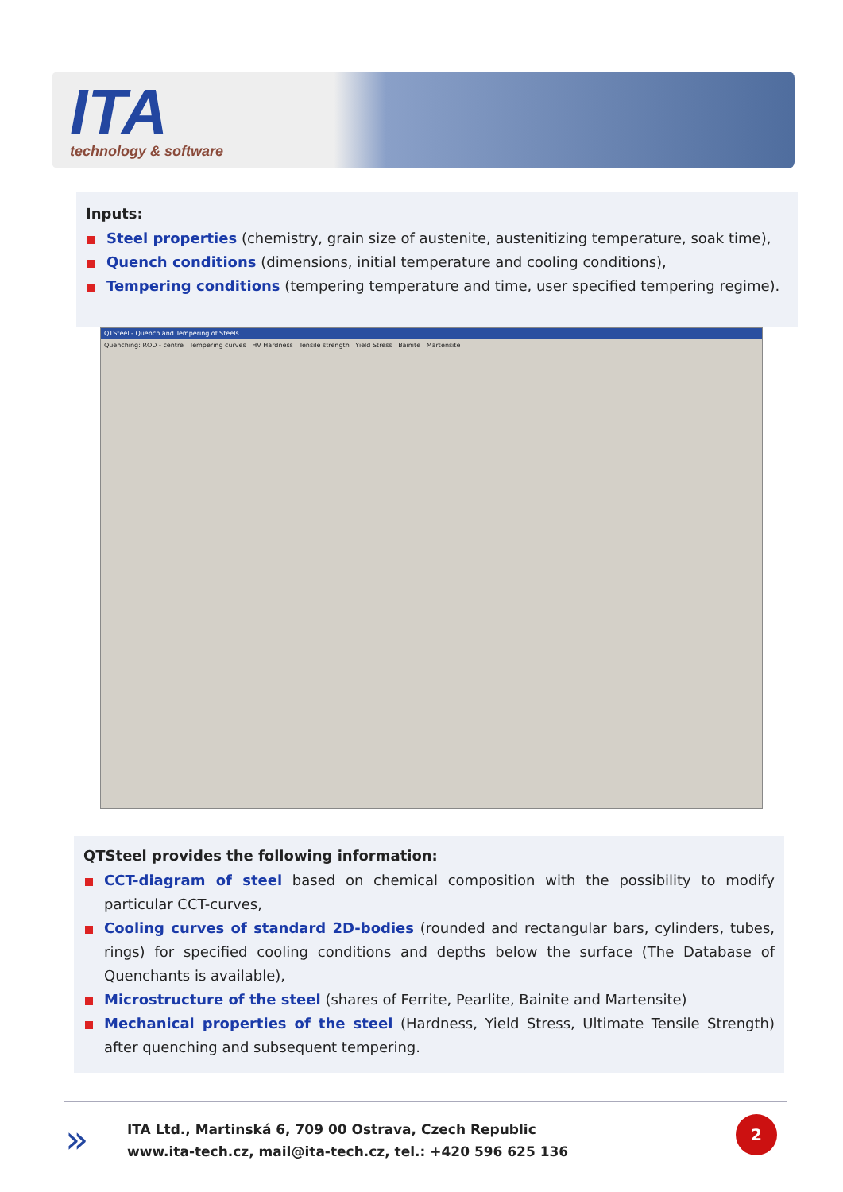ITA technology & software
Inputs:
Steel properties (chemistry, grain size of austenite, austenitizing temperature, soak time),
Quench conditions (dimensions, initial temperature and cooling conditions),
Tempering conditions (tempering temperature and time, user specified tempering regime).
QTSteel - Quench and Tempering of Steels
Quenching: ROD - centre Tempering curves HV Hardness Tensile strength Yield Stress Bainite Martensite
QTSteel provides the following information:
CCT-diagram of steel based on chemical composition with the possibility to modify particular CCT-curves,
Cooling curves of standard 2D-bodies (rounded and rectangular bars, cylinders, tubes, rings) for specified cooling conditions and depths below the surface (The Database of Quenchants is available),
Microstructure of the steel (shares of Ferrite, Pearlite, Bainite and Martensite)
Mechanical properties of the steel (Hardness, Yield Stress, Ultimate Tensile Strength) after quenching and subsequent tempering.
»
ITA Ltd., Martinská 6, 709 00 Ostrava, Czech Republic
www.ita-tech.cz, mail@ita-tech.cz, tel.: +420 596 625 136
2